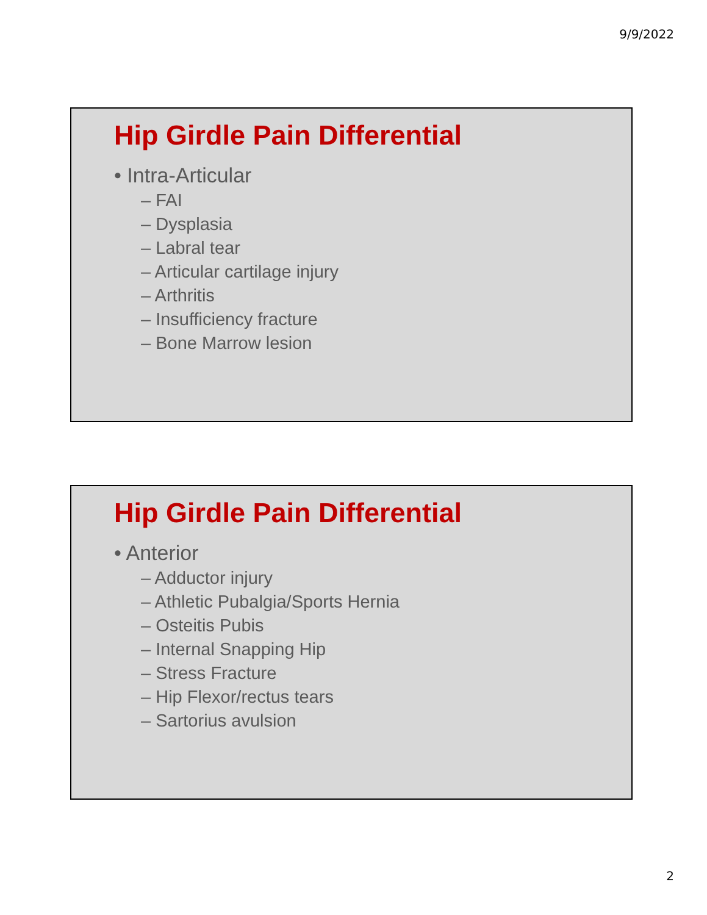9/9/2022
Hip Girdle Pain Differential
• Intra-Articular
– FAI
– Dysplasia
– Labral tear
– Articular cartilage injury
– Arthritis
– Insufficiency fracture
– Bone Marrow lesion
Hip Girdle Pain Differential
• Anterior
– Adductor injury
– Athletic Pubalgia/Sports Hernia
– Osteitis Pubis
– Internal Snapping Hip
– Stress Fracture
– Hip Flexor/rectus tears
– Sartorius avulsion
2